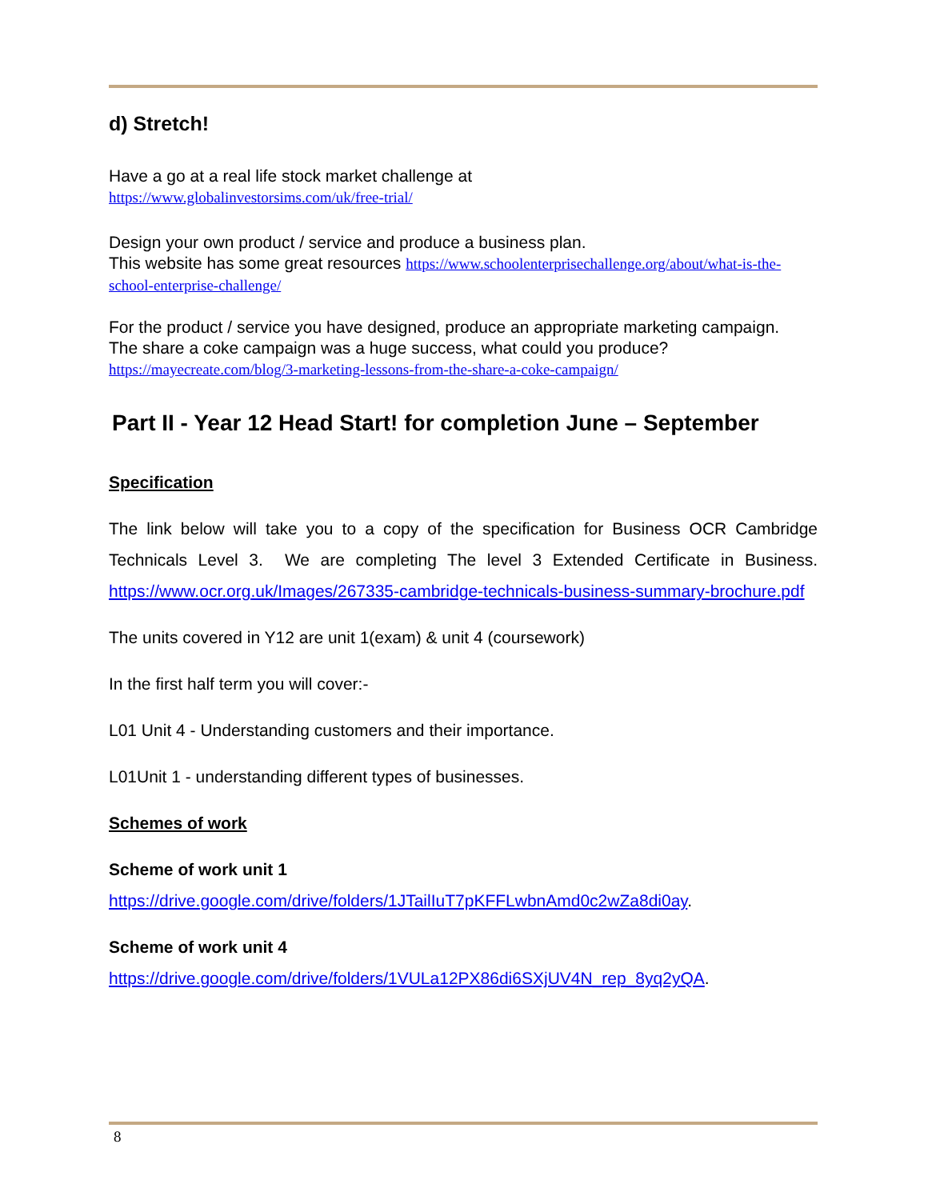d) Stretch!
Have a go at a real life stock market challenge at
https://www.globalinvestorsims.com/uk/free-trial/
Design your own product / service and produce a business plan.
This website has some great resources https://www.schoolenterprisechallenge.org/about/what-is-the-school-enterprise-challenge/
For the product / service you have designed, produce an appropriate marketing campaign.
The share a coke campaign was a huge success, what could you produce?
https://mayecreate.com/blog/3-marketing-lessons-from-the-share-a-coke-campaign/
Part II - Year 12 Head Start! for completion June – September
Specification
The link below will take you to a copy of the specification for Business OCR Cambridge Technicals Level 3. We are completing The level 3 Extended Certificate in Business. https://www.ocr.org.uk/Images/267335-cambridge-technicals-business-summary-brochure.pdf
The units covered in Y12 are unit 1(exam) & unit 4 (coursework)
In the first half term you will cover:-
L01 Unit 4 - Understanding customers and their importance.
L01Unit 1 - understanding different types of businesses.
Schemes of work
Scheme of work unit 1
https://drive.google.com/drive/folders/1JTailIuT7pKFFLwbnAmd0c2wZa8di0ay.
Scheme of work unit 4
https://drive.google.com/drive/folders/1VULa12PX86di6SXjUV4N_rep_8yq2yQA.
8